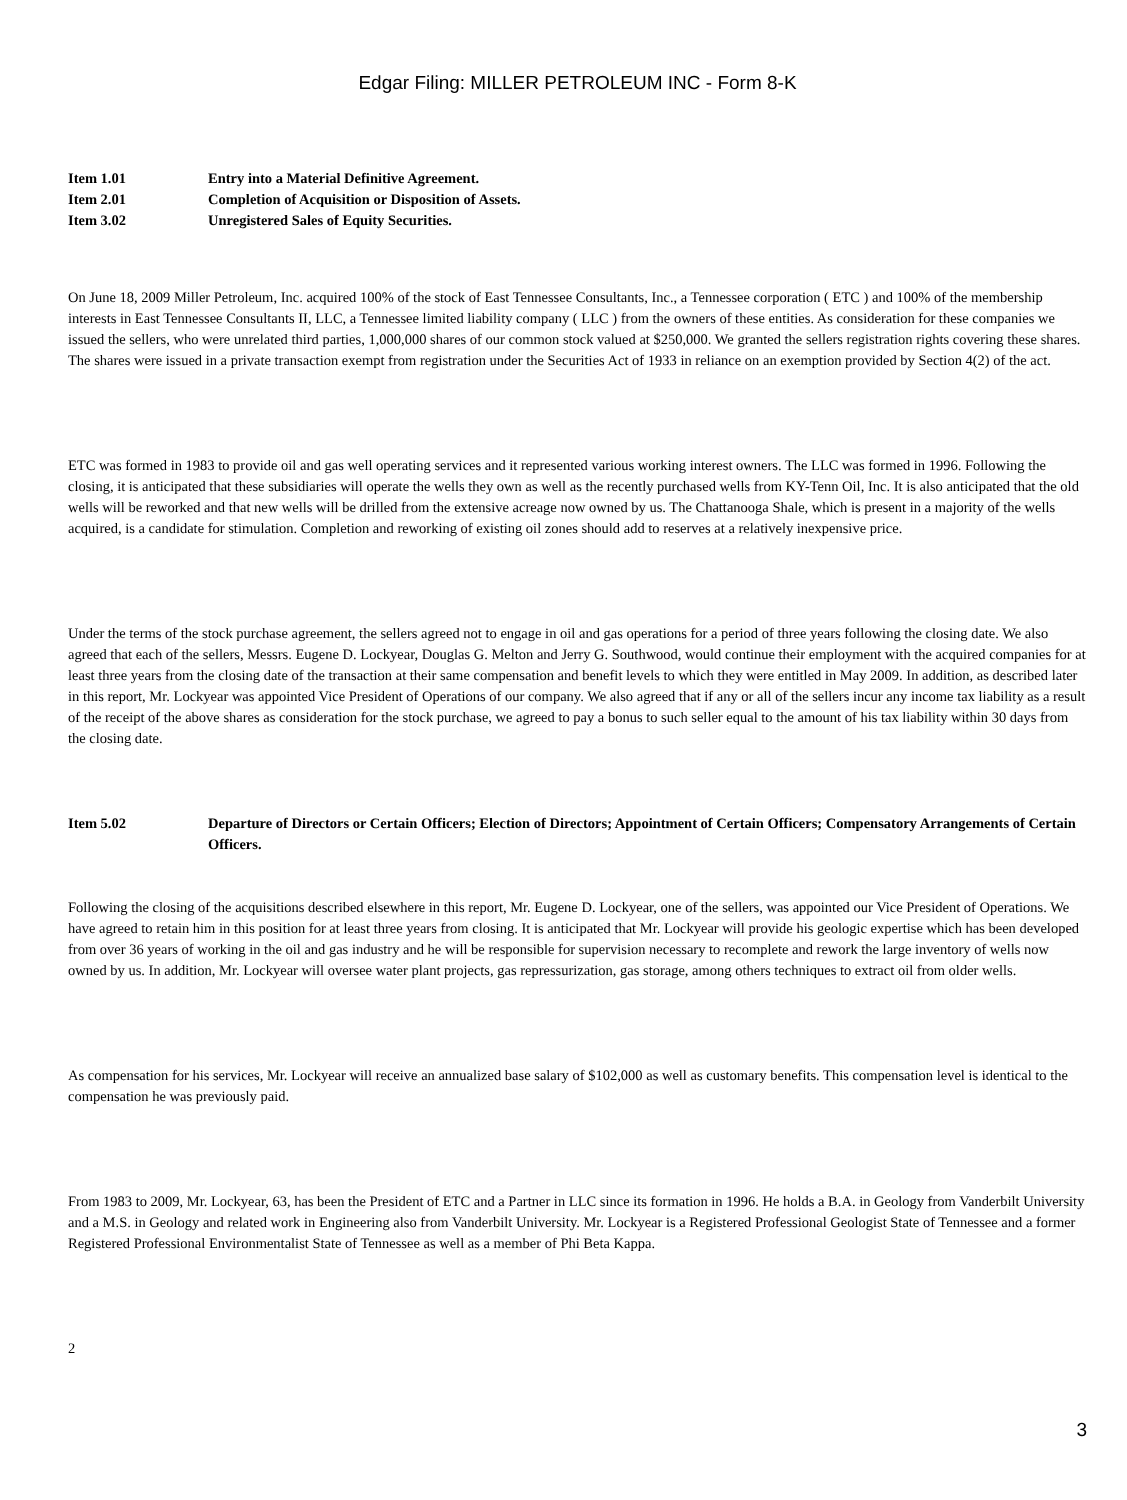Edgar Filing: MILLER PETROLEUM INC - Form 8-K
Item 1.01 Entry into a Material Definitive Agreement.
Item 2.01 Completion of Acquisition or Disposition of Assets.
Item 3.02 Unregistered Sales of Equity Securities.
On June 18, 2009 Miller Petroleum, Inc. acquired 100% of the stock of East Tennessee Consultants, Inc., a Tennessee corporation ( ETC ) and 100% of the membership interests in East Tennessee Consultants II, LLC, a Tennessee limited liability company ( LLC ) from the owners of these entities. As consideration for these companies we issued the sellers, who were unrelated third parties, 1,000,000 shares of our common stock valued at $250,000. We granted the sellers registration rights covering these shares. The shares were issued in a private transaction exempt from registration under the Securities Act of 1933 in reliance on an exemption provided by Section 4(2) of the act.
ETC was formed in 1983 to provide oil and gas well operating services and it represented various working interest owners. The LLC was formed in 1996. Following the closing, it is anticipated that these subsidiaries will operate the wells they own as well as the recently purchased wells from KY-Tenn Oil, Inc. It is also anticipated that the old wells will be reworked and that new wells will be drilled from the extensive acreage now owned by us. The Chattanooga Shale, which is present in a majority of the wells acquired, is a candidate for stimulation. Completion and reworking of existing oil zones should add to reserves at a relatively inexpensive price.
Under the terms of the stock purchase agreement, the sellers agreed not to engage in oil and gas operations for a period of three years following the closing date. We also agreed that each of the sellers, Messrs. Eugene D. Lockyear, Douglas G. Melton and Jerry G. Southwood, would continue their employment with the acquired companies for at least three years from the closing date of the transaction at their same compensation and benefit levels to which they were entitled in May 2009. In addition, as described later in this report, Mr. Lockyear was appointed Vice President of Operations of our company. We also agreed that if any or all of the sellers incur any income tax liability as a result of the receipt of the above shares as consideration for the stock purchase, we agreed to pay a bonus to such seller equal to the amount of his tax liability within 30 days from the closing date.
Item 5.02 Departure of Directors or Certain Officers; Election of Directors; Appointment of Certain Officers; Compensatory Arrangements of Certain Officers.
Following the closing of the acquisitions described elsewhere in this report, Mr. Eugene D. Lockyear, one of the sellers, was appointed our Vice President of Operations. We have agreed to retain him in this position for at least three years from closing. It is anticipated that Mr. Lockyear will provide his geologic expertise which has been developed from over 36 years of working in the oil and gas industry and he will be responsible for supervision necessary to recomplete and rework the large inventory of wells now owned by us. In addition, Mr. Lockyear will oversee water plant projects, gas repressurization, gas storage, among others techniques to extract oil from older wells.
As compensation for his services, Mr. Lockyear will receive an annualized base salary of $102,000 as well as customary benefits. This compensation level is identical to the compensation he was previously paid.
From 1983 to 2009, Mr. Lockyear, 63, has been the President of ETC and a Partner in LLC since its formation in 1996. He holds a B.A. in Geology from Vanderbilt University and a M.S. in Geology and related work in Engineering also from Vanderbilt University. Mr. Lockyear is a Registered Professional Geologist State of Tennessee and a former Registered Professional Environmentalist State of Tennessee as well as a member of Phi Beta Kappa.
2
3